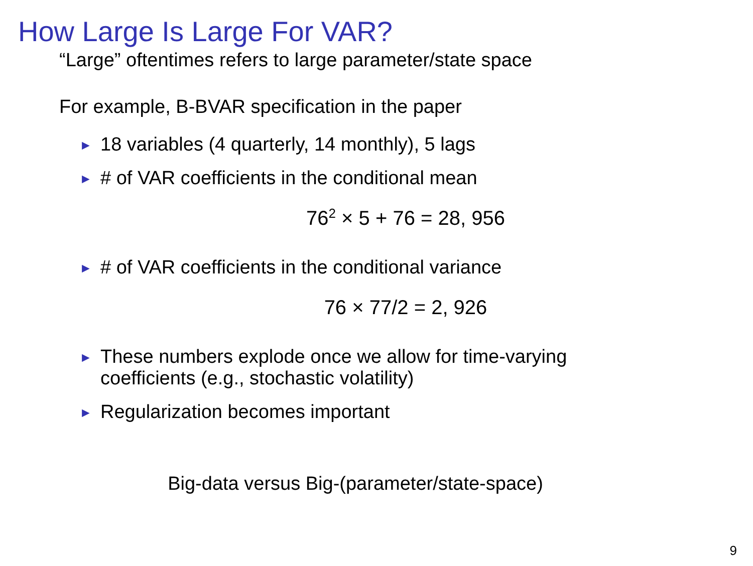How Large Is Large For VAR?
“Large” oftentimes refers to large parameter/state space
For example, B-BVAR specification in the paper
► 18 variables (4 quarterly, 14 monthly), 5 lags
► # of VAR coefficients in the conditional mean
76<sup>2</sup> × 5 + 76 = 28, 956
► # of VAR coefficients in the conditional variance
76 × 77/2 = 2, 926
► These numbers explode once we allow for time-varying
coefficients (e.g., stochastic volatility)
► Regularization becomes important
Big-data versus Big-(parameter/state-space)
9